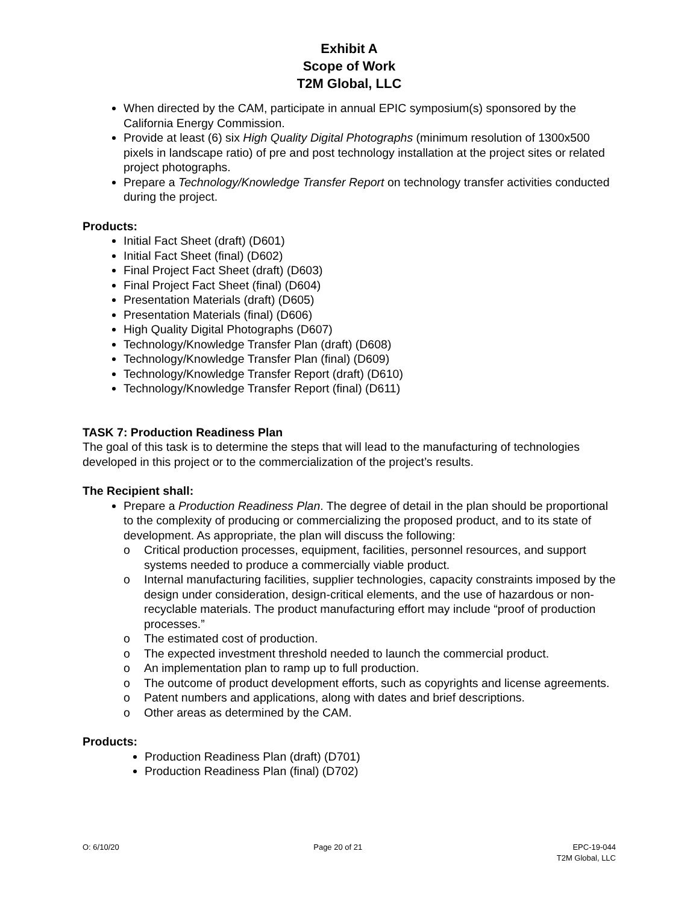Exhibit A
Scope of Work
T2M Global, LLC
When directed by the CAM, participate in annual EPIC symposium(s) sponsored by the California Energy Commission.
Provide at least (6) six High Quality Digital Photographs (minimum resolution of 1300x500 pixels in landscape ratio) of pre and post technology installation at the project sites or related project photographs.
Prepare a Technology/Knowledge Transfer Report on technology transfer activities conducted during the project.
Products:
Initial Fact Sheet (draft) (D601)
Initial Fact Sheet (final) (D602)
Final Project Fact Sheet (draft) (D603)
Final Project Fact Sheet (final) (D604)
Presentation Materials (draft) (D605)
Presentation Materials (final) (D606)
High Quality Digital Photographs (D607)
Technology/Knowledge Transfer Plan (draft) (D608)
Technology/Knowledge Transfer Plan (final) (D609)
Technology/Knowledge Transfer Report (draft) (D610)
Technology/Knowledge Transfer Report (final) (D611)
TASK 7: Production Readiness Plan
The goal of this task is to determine the steps that will lead to the manufacturing of technologies developed in this project or to the commercialization of the project’s results.
The Recipient shall:
Prepare a Production Readiness Plan. The degree of detail in the plan should be proportional to the complexity of producing or commercializing the proposed product, and to its state of development. As appropriate, the plan will discuss the following:
o Critical production processes, equipment, facilities, personnel resources, and support systems needed to produce a commercially viable product.
o Internal manufacturing facilities, supplier technologies, capacity constraints imposed by the design under consideration, design-critical elements, and the use of hazardous or non-recyclable materials. The product manufacturing effort may include “proof of production processes.”
o The estimated cost of production.
o The expected investment threshold needed to launch the commercial product.
o An implementation plan to ramp up to full production.
o The outcome of product development efforts, such as copyrights and license agreements.
o Patent numbers and applications, along with dates and brief descriptions.
o Other areas as determined by the CAM.
Products:
Production Readiness Plan (draft) (D701)
Production Readiness Plan (final) (D702)
O: 6/10/20 Page 20 of 21 EPC-19-044
T2M Global, LLC